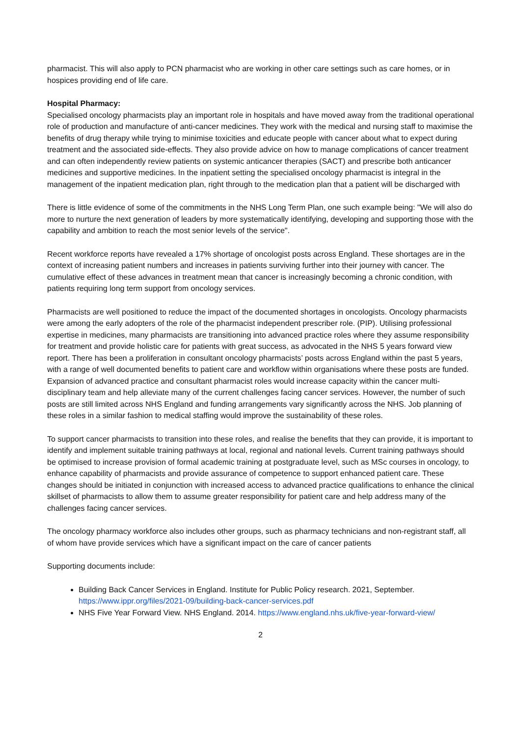pharmacist. This will also apply to PCN pharmacist who are working in other care settings such as care homes, or in hospices providing end of life care.
Hospital Pharmacy:
Specialised oncology pharmacists play an important role in hospitals and have moved away from the traditional operational role of production and manufacture of anti-cancer medicines. They work with the medical and nursing staff to maximise the benefits of drug therapy while trying to minimise toxicities and educate people with cancer about what to expect during treatment and the associated side-effects. They also provide advice on how to manage complications of cancer treatment and can often independently review patients on systemic anticancer therapies (SACT) and prescribe both anticancer medicines and supportive medicines. In the inpatient setting the specialised oncology pharmacist is integral in the management of the inpatient medication plan, right through to the medication plan that a patient will be discharged with
There is little evidence of some of the commitments in the NHS Long Term Plan, one such example being: "We will also do more to nurture the next generation of leaders by more systematically identifying, developing and supporting those with the capability and ambition to reach the most senior levels of the service".
Recent workforce reports have revealed a 17% shortage of oncologist posts across England. These shortages are in the context of increasing patient numbers and increases in patients surviving further into their journey with cancer. The cumulative effect of these advances in treatment mean that cancer is increasingly becoming a chronic condition, with patients requiring long term support from oncology services.
Pharmacists are well positioned to reduce the impact of the documented shortages in oncologists. Oncology pharmacists were among the early adopters of the role of the pharmacist independent prescriber role. (PIP). Utilising professional expertise in medicines, many pharmacists are transitioning into advanced practice roles where they assume responsibility for treatment and provide holistic care for patients with great success, as advocated in the NHS 5 years forward view report. There has been a proliferation in consultant oncology pharmacists’ posts across England within the past 5 years, with a range of well documented benefits to patient care and workflow within organisations where these posts are funded. Expansion of advanced practice and consultant pharmacist roles would increase capacity within the cancer multi-disciplinary team and help alleviate many of the current challenges facing cancer services. However, the number of such posts are still limited across NHS England and funding arrangements vary significantly across the NHS. Job planning of these roles in a similar fashion to medical staffing would improve the sustainability of these roles.
To support cancer pharmacists to transition into these roles, and realise the benefits that they can provide, it is important to identify and implement suitable training pathways at local, regional and national levels. Current training pathways should be optimised to increase provision of formal academic training at postgraduate level, such as MSc courses in oncology, to enhance capability of pharmacists and provide assurance of competence to support enhanced patient care. These changes should be initiated in conjunction with increased access to advanced practice qualifications to enhance the clinical skillset of pharmacists to allow them to assume greater responsibility for patient care and help address many of the challenges facing cancer services.
The oncology pharmacy workforce also includes other groups, such as pharmacy technicians and non-registrant staff, all of whom have provide services which have a significant impact on the care of cancer patients
Supporting documents include:
Building Back Cancer Services in England. Institute for Public Policy research. 2021, September. https://www.ippr.org/files/2021-09/building-back-cancer-services.pdf
NHS Five Year Forward View. NHS England. 2014. https://www.england.nhs.uk/five-year-forward-view/
2